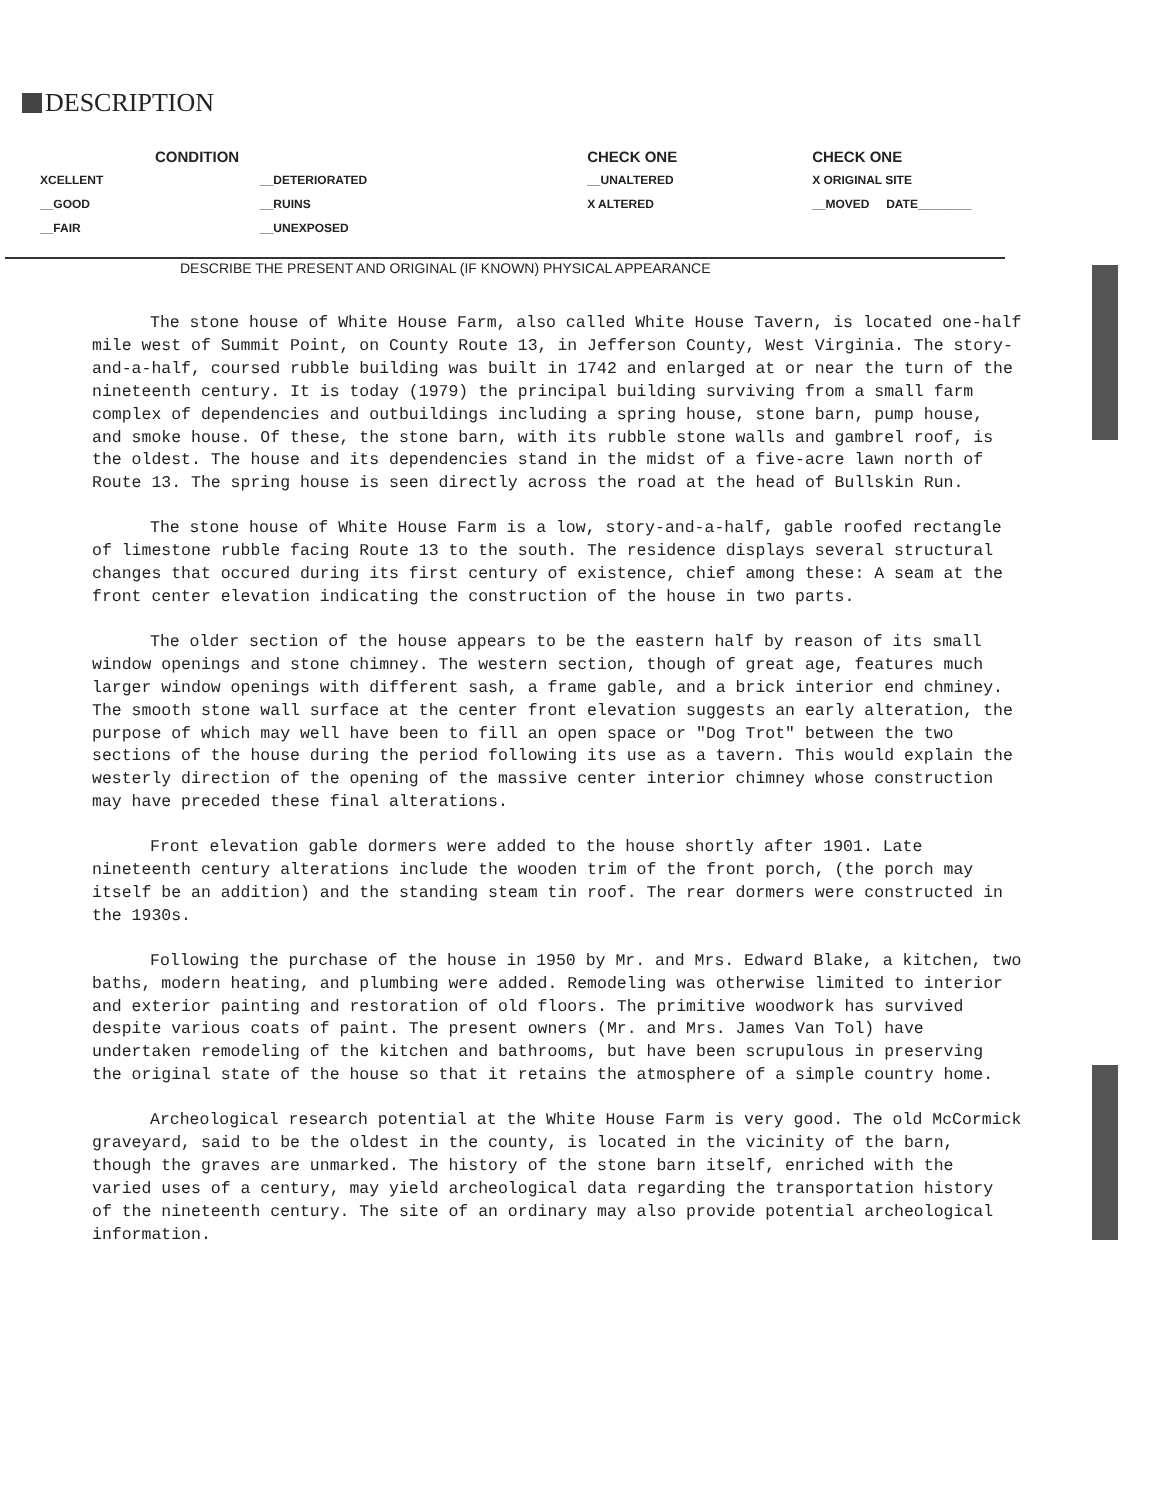DESCRIPTION
| CONDITION | | | CHECK ONE | CHECK ONE |
| --- | --- | --- | --- | --- |
| XCELLENT | __DETERIORATED | | __UNALTERED | X ORIGINAL SITE |
| __GOOD | __RUINS | | X ALTERED | __MOVED DATE________ |
| __FAIR | __UNEXPOSED | | | |
DESCRIBE THE PRESENT AND ORIGINAL (IF KNOWN) PHYSICAL APPEARANCE
The stone house of White House Farm, also called White House Tavern, is located one-half mile west of Summit Point, on County Route 13, in Jefferson County, West Virginia. The story-and-a-half, coursed rubble building was built in 1742 and enlarged at or near the turn of the nineteenth century. It is today (1979) the principal building surviving from a small farm complex of dependencies and outbuildings including a spring house, stone barn, pump house, and smoke house. Of these, the stone barn, with its rubble stone walls and gambrel roof, is the oldest. The house and its dependencies stand in the midst of a five-acre lawn north of Route 13. The spring house is seen directly across the road at the head of Bullskin Run.
The stone house of White House Farm is a low, story-and-a-half, gable roofed rectangle of limestone rubble facing Route 13 to the south. The residence displays several structural changes that occured during its first century of existence, chief among these: A seam at the front center elevation indicating the construction of the house in two parts.
The older section of the house appears to be the eastern half by reason of its small window openings and stone chimney. The western section, though of great age, features much larger window openings with different sash, a frame gable, and a brick interior end chminey. The smooth stone wall surface at the center front elevation suggests an early alteration, the purpose of which may well have been to fill an open space or "Dog Trot" between the two sections of the house during the period following its use as a tavern. This would explain the westerly direction of the opening of the massive center interior chimney whose construction may have preceded these final alterations.
Front elevation gable dormers were added to the house shortly after 1901. Late nineteenth century alterations include the wooden trim of the front porch, (the porch may itself be an addition) and the standing steam tin roof. The rear dormers were constructed in the 1930s.
Following the purchase of the house in 1950 by Mr. and Mrs. Edward Blake, a kitchen, two baths, modern heating, and plumbing were added. Remodeling was otherwise limited to interior and exterior painting and restoration of old floors. The primitive woodwork has survived despite various coats of paint. The present owners (Mr. and Mrs. James Van Tol) have undertaken remodeling of the kitchen and bathrooms, but have been scrupulous in preserving the original state of the house so that it retains the atmosphere of a simple country home.
Archeological research potential at the White House Farm is very good. The old McCormick graveyard, said to be the oldest in the county, is located in the vicinity of the barn, though the graves are unmarked. The history of the stone barn itself, enriched with the varied uses of a century, may yield archeological data regarding the transportation history of the nineteenth century. The site of an ordinary may also provide potential archeological information.